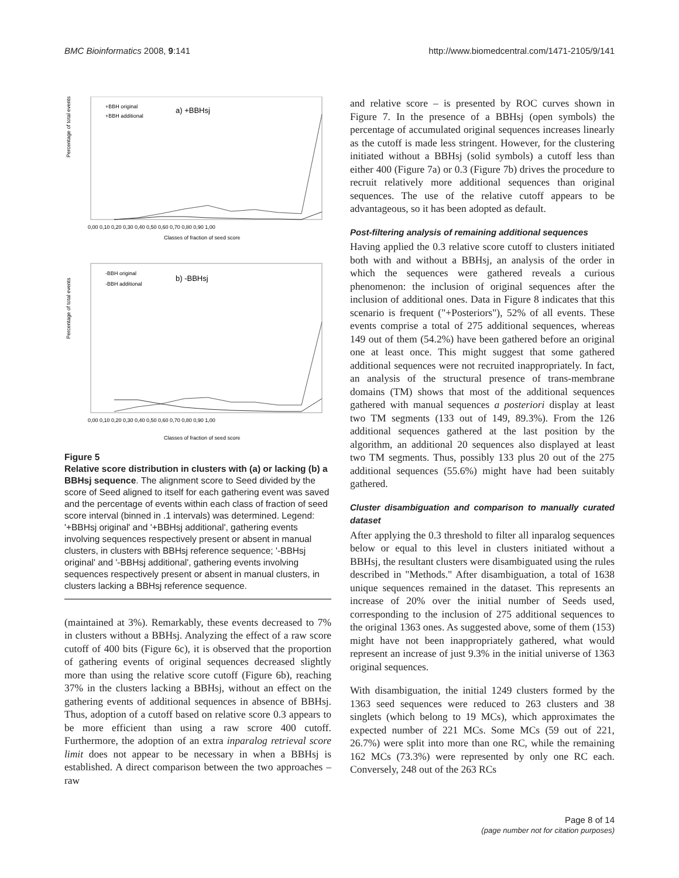BMC Bioinformatics 2008, 9:141 http://www.biomedcentral.com/1471-2105/9/141
Percentage of total events
+BBH original
+BBH additional
a) +BBHsj
0,00 0,10 0,20 0,30 0,40 0,50 0,60 0,70 0,80 0,90 1,00
Classes of fraction of seed score
Percentage of total events
-BBH original
-BBH additional
b) -BBHsj
0,00 0,10 0,20 0,30 0,40 0,50 0,60 0,70 0,80 0,90 1,00
Classes of fraction of seed score
Figure 5
Relative score distribution in clusters with (a) or lacking (b) a BBHsj sequence. The alignment score to Seed divided by the score of Seed aligned to itself for each gathering event was saved and the percentage of events within each class of fraction of seed score interval (binned in .1 intervals) was determined. Legend: '+BBHsj original' and '+BBHsj additional', gathering events involving sequences respectively present or absent in manual clusters, in clusters with BBHsj reference sequence; '-BBHsj original' and '-BBHsj additional', gathering events involving sequences respectively present or absent in manual clusters, in clusters lacking a BBHsj reference sequence.
(maintained at 3%). Remarkably, these events decreased to 7% in clusters without a BBHsj. Analyzing the effect of a raw score cutoff of 400 bits (Figure 6c), it is observed that the proportion of gathering events of original sequences decreased slightly more than using the relative score cutoff (Figure 6b), reaching 37% in the clusters lacking a BBHsj, without an effect on the gathering events of additional sequences in absence of BBHsj. Thus, adoption of a cutoff based on relative score 0.3 appears to be more efficient than using a raw scrore 400 cutoff. Furthermore, the adoption of an extra inparalog retrieval score limit does not appear to be necessary in when a BBHsj is established. A direct comparison between the two approaches – raw
and relative score – is presented by ROC curves shown in Figure 7. In the presence of a BBHsj (open symbols) the percentage of accumulated original sequences increases linearly as the cutoff is made less stringent. However, for the clustering initiated without a BBHsj (solid symbols) a cutoff less than either 400 (Figure 7a) or 0.3 (Figure 7b) drives the procedure to recruit relatively more additional sequences than original sequences. The use of the relative cutoff appears to be advantageous, so it has been adopted as default.
Post-filtering analysis of remaining additional sequences
Having applied the 0.3 relative score cutoff to clusters initiated both with and without a BBHsj, an analysis of the order in which the sequences were gathered reveals a curious phenomenon: the inclusion of original sequences after the inclusion of additional ones. Data in Figure 8 indicates that this scenario is frequent ("+Posteriors"), 52% of all events. These events comprise a total of 275 additional sequences, whereas 149 out of them (54.2%) have been gathered before an original one at least once. This might suggest that some gathered additional sequences were not recruited inappropriately. In fact, an analysis of the structural presence of trans-membrane domains (TM) shows that most of the additional sequences gathered with manual sequences a posteriori display at least two TM segments (133 out of 149, 89.3%). From the 126 additional sequences gathered at the last position by the algorithm, an additional 20 sequences also displayed at least two TM segments. Thus, possibly 133 plus 20 out of the 275 additional sequences (55.6%) might have had been suitably gathered.
Cluster disambiguation and comparison to manually curated dataset
After applying the 0.3 threshold to filter all inparalog sequences below or equal to this level in clusters initiated without a BBHsj, the resultant clusters were disambiguated using the rules described in "Methods." After disambiguation, a total of 1638 unique sequences remained in the dataset. This represents an increase of 20% over the initial number of Seeds used, corresponding to the inclusion of 275 additional sequences to the original 1363 ones. As suggested above, some of them (153) might have not been inappropriately gathered, what would represent an increase of just 9.3% in the initial universe of 1363 original sequences.
With disambiguation, the initial 1249 clusters formed by the 1363 seed sequences were reduced to 263 clusters and 38 singlets (which belong to 19 MCs), which approximates the expected number of 221 MCs. Some MCs (59 out of 221, 26.7%) were split into more than one RC, while the remaining 162 MCs (73.3%) were represented by only one RC each. Conversely, 248 out of the 263 RCs
Page 8 of 14
(page number not for citation purposes)